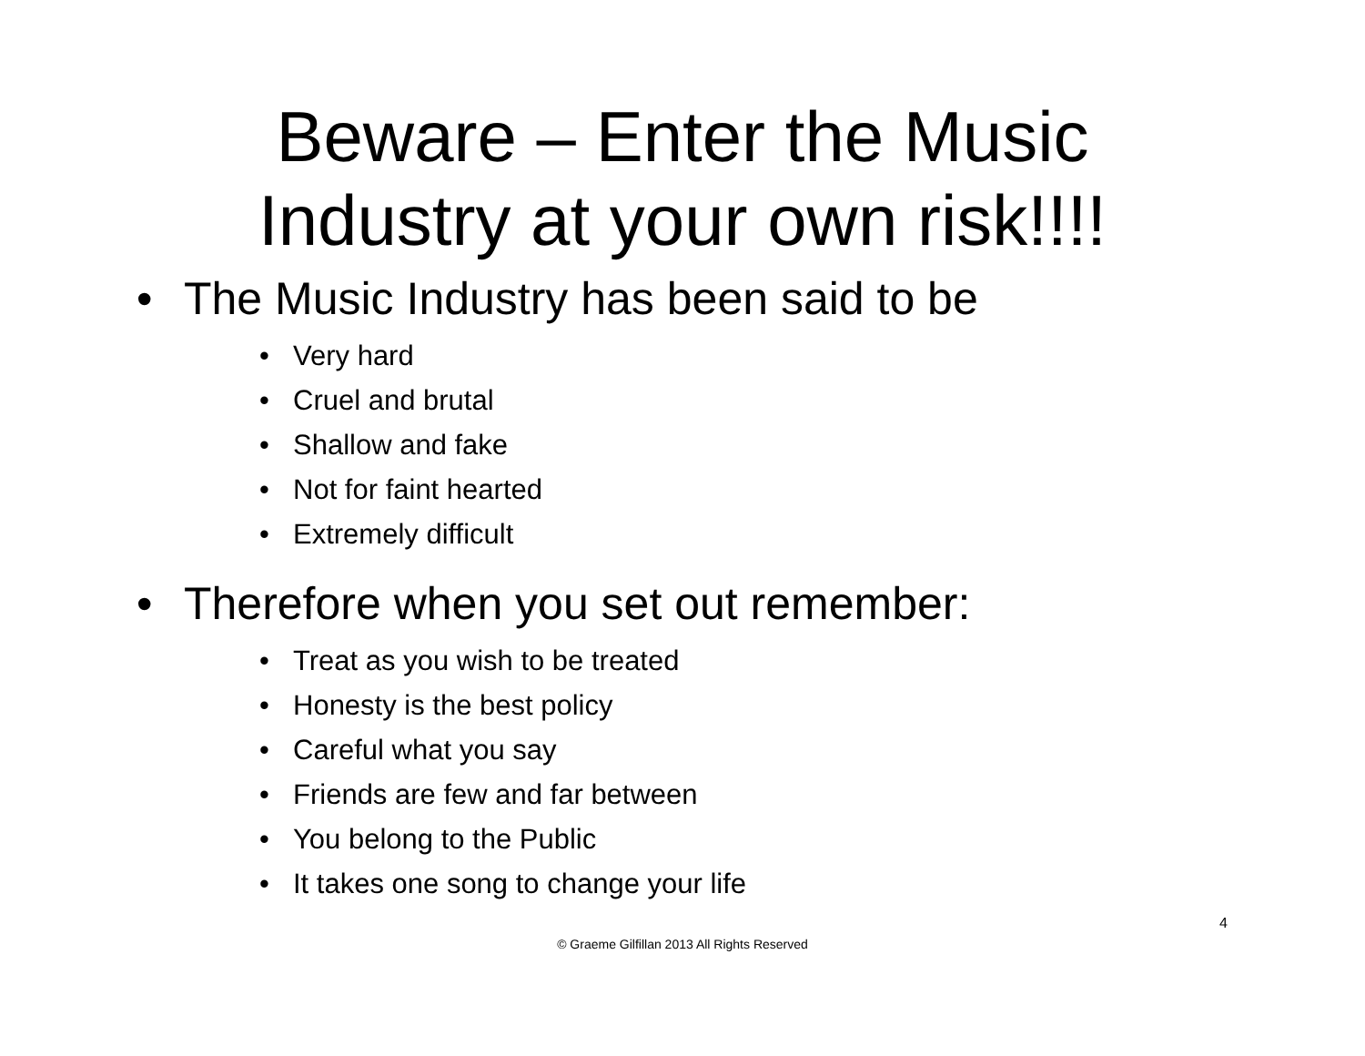Beware – Enter the Music
Industry at your own risk!!!!
• The Music Industry has been said to be
• Very hard
• Cruel and brutal
• Shallow and fake
• Not for faint hearted
• Extremely difficult
• Therefore when you set out remember:
• Treat as you wish to be treated
• Honesty is the best policy
• Careful what you say
• Friends are few and far between
• You belong to the Public
• It takes one song to change your life
4
© Graeme Gilfillan 2013 All Rights Reserved